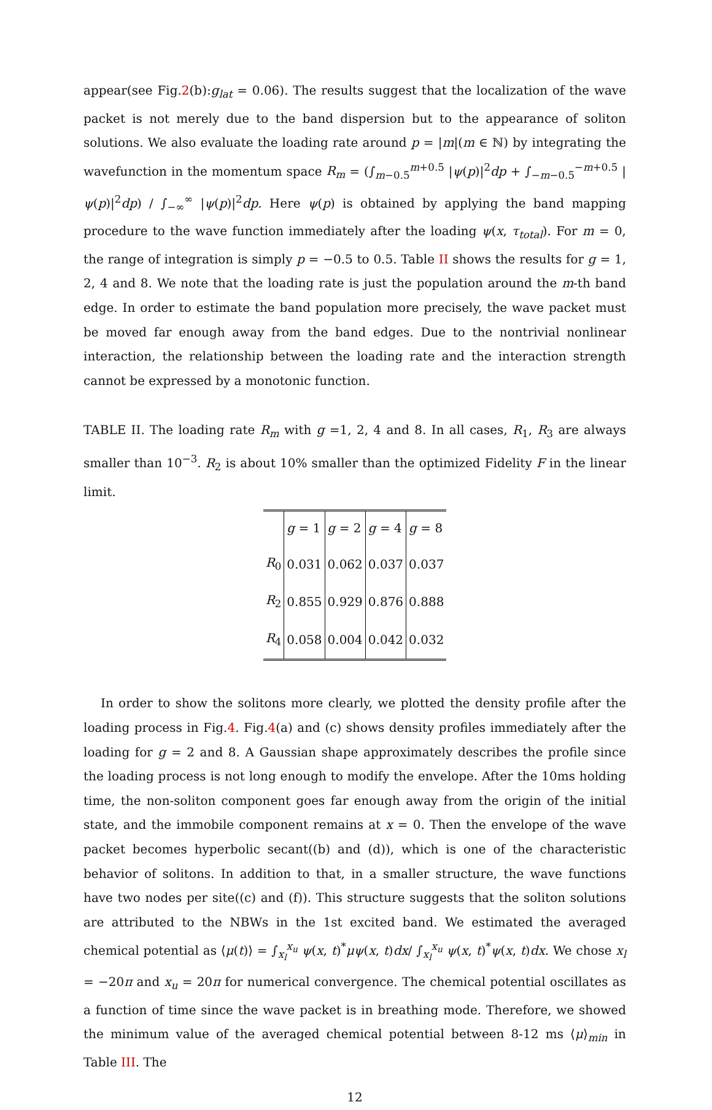appear(see Fig.2(b):g<sub>lat</sub> = 0.06). The results suggest that the localization of the wave packet is not merely due to the band dispersion but to the appearance of soliton solutions. We also evaluate the loading rate around p = |m|(m ∈ ℕ) by integrating the wavefunction in the momentum space R<sub>m</sub> = (∫<sub>m−0.5</sub><sup>m+0.5</sup> |ψ(p)|<sup>2</sup>dp + ∫<sub>−m−0.5</sub><sup>−m+0.5</sup> |ψ(p)|<sup>2</sup>dp) / ∫<sub>−∞</sub><sup>∞</sup> |ψ(p)|<sup>2</sup>dp. Here ψ(p) is obtained by applying the band mapping procedure to the wave function immediately after the loading ψ(x, τ<sub>total</sub>). For m = 0, the range of integration is simply p = −0.5 to 0.5. Table II shows the results for g = 1, 2, 4 and 8. We note that the loading rate is just the population around the m-th band edge. In order to estimate the band population more precisely, the wave packet must be moved far enough away from the band edges. Due to the nontrivial nonlinear interaction, the relationship between the loading rate and the interaction strength cannot be expressed by a monotonic function.
TABLE II. The loading rate R<sub>m</sub> with g =1, 2, 4 and 8. In all cases, R<sub>1</sub>, R<sub>3</sub> are always smaller than 10<sup>−3</sup>. R<sub>2</sub> is about 10% smaller than the optimized Fidelity F in the linear limit.
| | g = 1 | g = 2 | g = 4 | g = 8 |
| --- | --- | --- | --- | --- |
| R<sub>0</sub> | 0.031 | 0.062 | 0.037 | 0.037 |
| R<sub>2</sub> | 0.855 | 0.929 | 0.876 | 0.888 |
| R<sub>4</sub> | 0.058 | 0.004 | 0.042 | 0.032 |
In order to show the solitons more clearly, we plotted the density profile after the loading process in Fig.4. Fig.4(a) and (c) shows density profiles immediately after the loading for g = 2 and 8. A Gaussian shape approximately describes the profile since the loading process is not long enough to modify the envelope. After the 10ms holding time, the non-soliton component goes far enough away from the origin of the initial state, and the immobile component remains at x = 0. Then the envelope of the wave packet becomes hyperbolic secant((b) and (d)), which is one of the characteristic behavior of solitons. In addition to that, in a smaller structure, the wave functions have two nodes per site((c) and (f)). This structure suggests that the soliton solutions are attributed to the NBWs in the 1st excited band. We estimated the averaged chemical potential as ⟨μ(t)⟩ = ∫<sub>x<sub>l</sub></sub><sup>x<sub>u</sub></sup> ψ(x, t)<sup>*</sup>μψ(x, t)dx/ ∫<sub>x<sub>l</sub></sub><sup>x<sub>u</sub></sup> ψ(x, t)<sup>*</sup>ψ(x, t)dx. We chose x<sub>l</sub> = −20π and x<sub>u</sub> = 20π for numerical convergence. The chemical potential oscillates as a function of time since the wave packet is in breathing mode. Therefore, we showed the minimum value of the averaged chemical potential between 8-12 ms ⟨μ⟩<sub>min</sub> in Table III. The
12